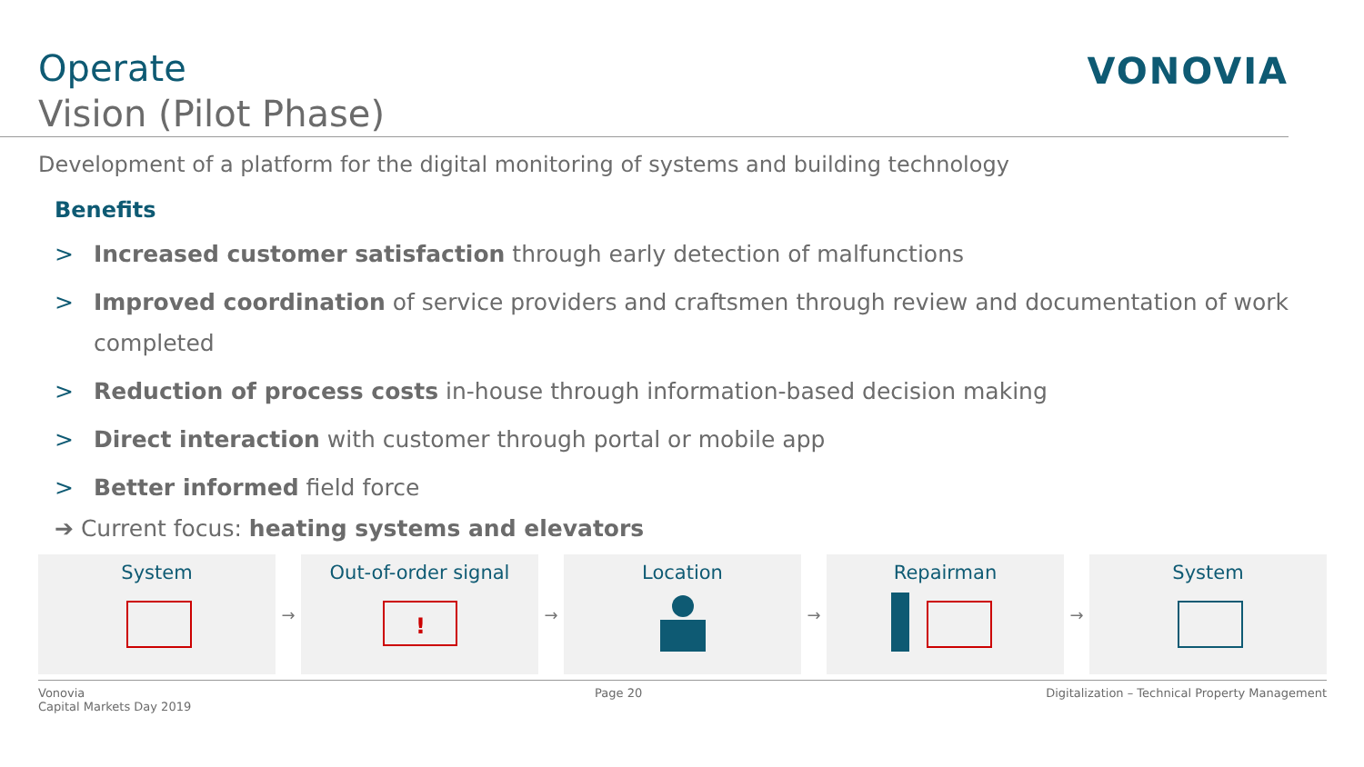Operate
Vision (Pilot Phase)
VONOVIA
Development of a platform for the digital monitoring of systems and building technology
Benefits
> Increased customer satisfaction through early detection of malfunctions
> Improved coordination of service providers and craftsmen through review and documentation of work completed
> Reduction of process costs in-house through information-based decision making
> Direct interaction with customer through portal or mobile app
> Better informed field force
➔ Current focus: heating systems and elevators
System
→
Out-of-order signal
!
→
Location
→
Repairman
→
System
Vonovia
Capital Markets Day 2019 Page 20 Digitalization – Technical Property Management